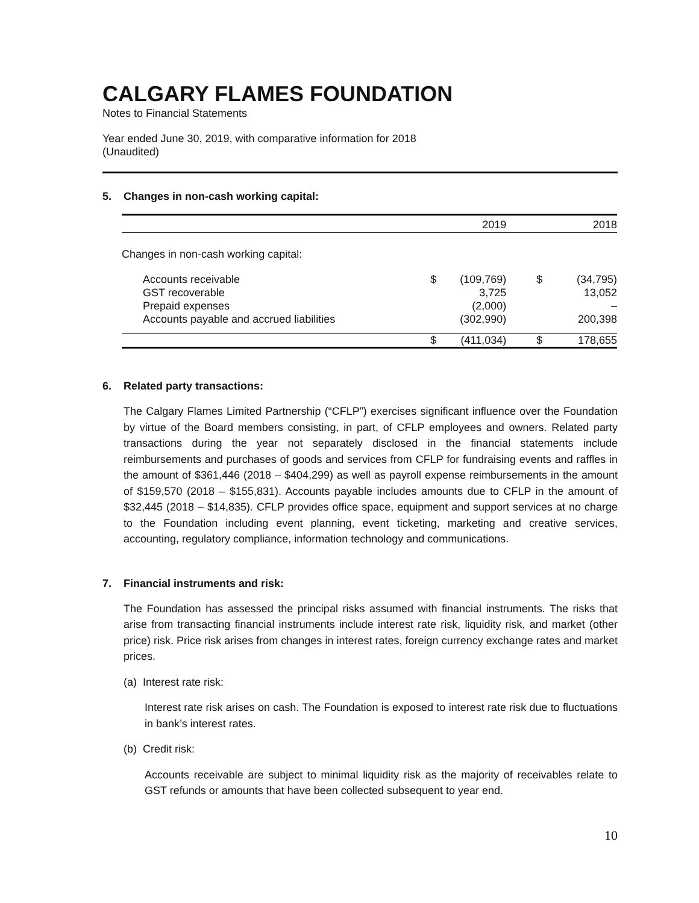CALGARY FLAMES FOUNDATION
Notes to Financial Statements
Year ended June 30, 2019, with comparative information for 2018
(Unaudited)
5. Changes in non-cash working capital:
| | | 2019 | | 2018 |
| Changes in non-cash working capital: | | | | |
| Accounts receivable | $ | (109,769) | $ | (34,795) |
| GST recoverable | | 3,725 | | 13,052 |
| Prepaid expenses | | (2,000) | | – |
| Accounts payable and accrued liabilities | | (302,990) | | 200,398 |
| | $ | (411,034) | $ | 178,655 |
6. Related party transactions:
The Calgary Flames Limited Partnership (“CFLP”) exercises significant influence over the Foundation by virtue of the Board members consisting, in part, of CFLP employees and owners. Related party transactions during the year not separately disclosed in the financial statements include reimbursements and purchases of goods and services from CFLP for fundraising events and raffles in the amount of $361,446 (2018 – $404,299) as well as payroll expense reimbursements in the amount of $159,570 (2018 – $155,831). Accounts payable includes amounts due to CFLP in the amount of $32,445 (2018 – $14,835). CFLP provides office space, equipment and support services at no charge to the Foundation including event planning, event ticketing, marketing and creative services, accounting, regulatory compliance, information technology and communications.
7. Financial instruments and risk:
The Foundation has assessed the principal risks assumed with financial instruments. The risks that arise from transacting financial instruments include interest rate risk, liquidity risk, and market (other price) risk. Price risk arises from changes in interest rates, foreign currency exchange rates and market prices.
(a) Interest rate risk:
Interest rate risk arises on cash. The Foundation is exposed to interest rate risk due to fluctuations in bank’s interest rates.
(b) Credit risk:
Accounts receivable are subject to minimal liquidity risk as the majority of receivables relate to GST refunds or amounts that have been collected subsequent to year end.
10